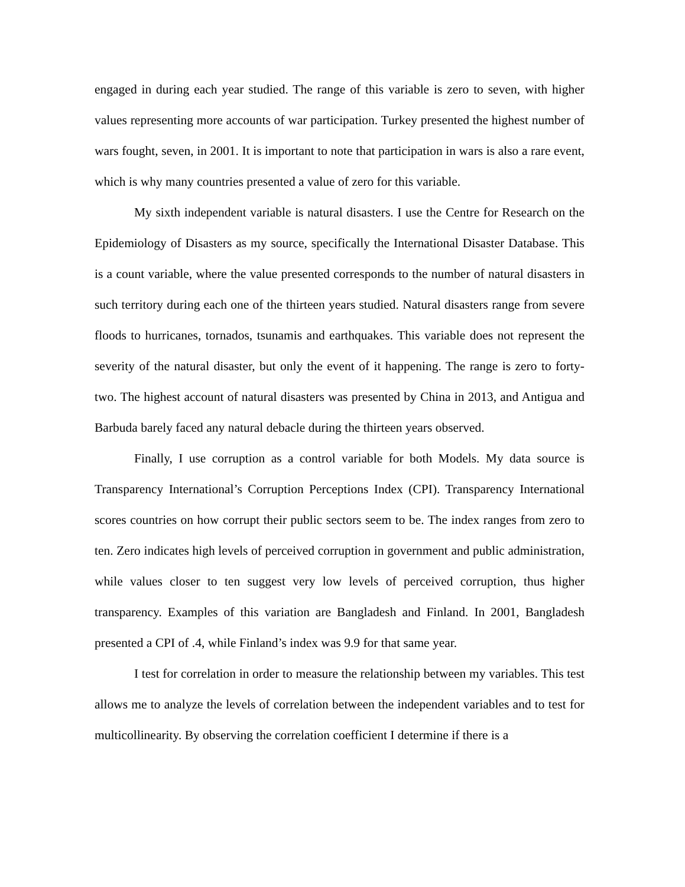engaged in during each year studied. The range of this variable is zero to seven, with higher values representing more accounts of war participation. Turkey presented the highest number of wars fought, seven, in 2001. It is important to note that participation in wars is also a rare event, which is why many countries presented a value of zero for this variable.
My sixth independent variable is natural disasters. I use the Centre for Research on the Epidemiology of Disasters as my source, specifically the International Disaster Database. This is a count variable, where the value presented corresponds to the number of natural disasters in such territory during each one of the thirteen years studied. Natural disasters range from severe floods to hurricanes, tornados, tsunamis and earthquakes. This variable does not represent the severity of the natural disaster, but only the event of it happening. The range is zero to forty-two. The highest account of natural disasters was presented by China in 2013, and Antigua and Barbuda barely faced any natural debacle during the thirteen years observed.
Finally, I use corruption as a control variable for both Models. My data source is Transparency International’s Corruption Perceptions Index (CPI). Transparency International scores countries on how corrupt their public sectors seem to be. The index ranges from zero to ten. Zero indicates high levels of perceived corruption in government and public administration, while values closer to ten suggest very low levels of perceived corruption, thus higher transparency. Examples of this variation are Bangladesh and Finland. In 2001, Bangladesh presented a CPI of .4, while Finland’s index was 9.9 for that same year.
I test for correlation in order to measure the relationship between my variables. This test allows me to analyze the levels of correlation between the independent variables and to test for multicollinearity. By observing the correlation coefficient I determine if there is a